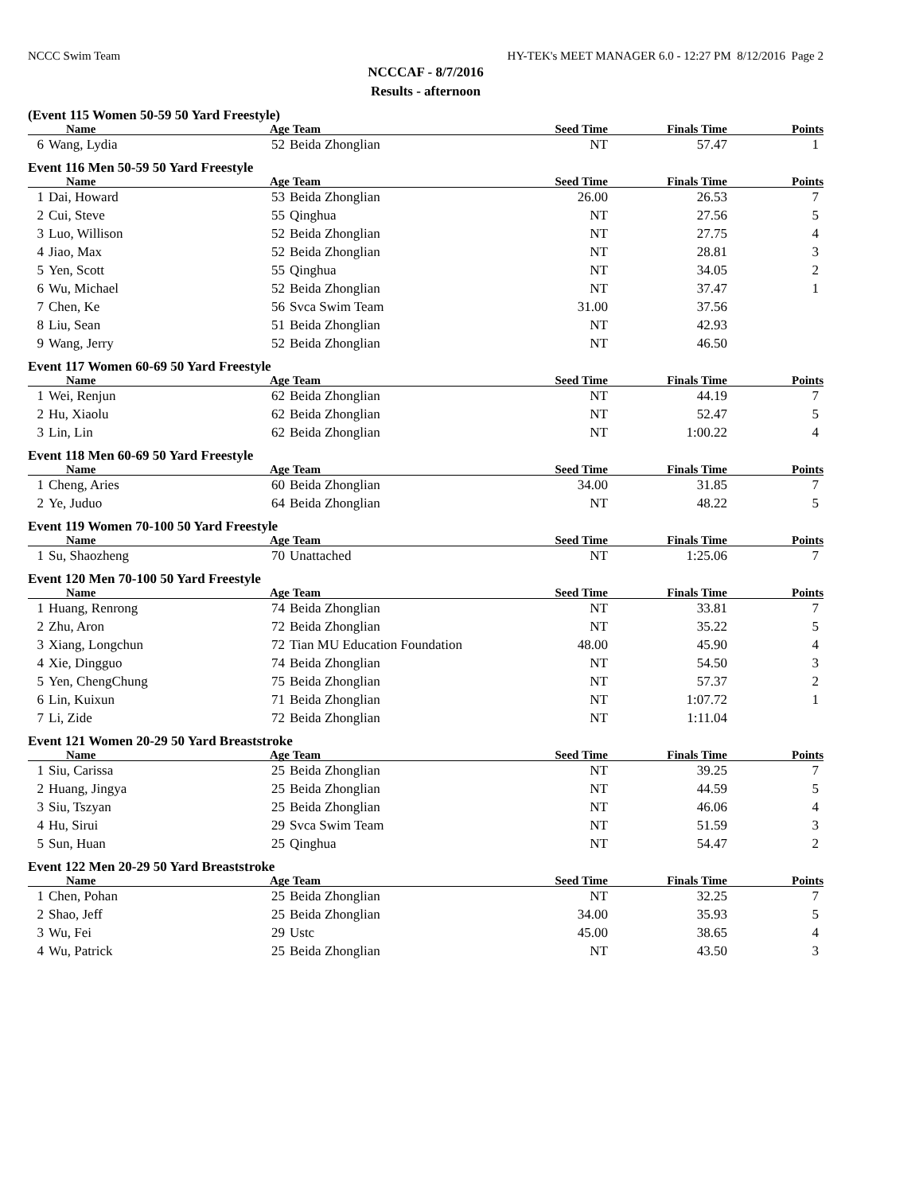NCCC Swim Team HY-TEK's MEET MANAGER 6.0 - 12:27 PM 8/12/2016 Page 2
NCCCAF - 8/7/2016
Results - afternoon
(Event 115 Women 50-59 50 Yard Freestyle)
| Name | | Age | Team | Seed Time | Finals Time | Points |
| --- | --- | --- | --- | --- | --- | --- |
| 6 | Wang, Lydia | 52 | Beida Zhonglian | NT | 57.47 | 1 |
Event 116 Men 50-59 50 Yard Freestyle
| Name | | Age | Team | Seed Time | Finals Time | Points |
| --- | --- | --- | --- | --- | --- | --- |
| 1 | Dai, Howard | 53 | Beida Zhonglian | 26.00 | 26.53 | 7 |
| 2 | Cui, Steve | 55 | Qinghua | NT | 27.56 | 5 |
| 3 | Luo, Willison | 52 | Beida Zhonglian | NT | 27.75 | 4 |
| 4 | Jiao, Max | 52 | Beida Zhonglian | NT | 28.81 | 3 |
| 5 | Yen, Scott | 55 | Qinghua | NT | 34.05 | 2 |
| 6 | Wu, Michael | 52 | Beida Zhonglian | NT | 37.47 | 1 |
| 7 | Chen, Ke | 56 | Svca Swim Team | 31.00 | 37.56 | |
| 8 | Liu, Sean | 51 | Beida Zhonglian | NT | 42.93 | |
| 9 | Wang, Jerry | 52 | Beida Zhonglian | NT | 46.50 | |
Event 117 Women 60-69 50 Yard Freestyle
| Name | | Age | Team | Seed Time | Finals Time | Points |
| --- | --- | --- | --- | --- | --- | --- |
| 1 | Wei, Renjun | 62 | Beida Zhonglian | NT | 44.19 | 7 |
| 2 | Hu, Xiaolu | 62 | Beida Zhonglian | NT | 52.47 | 5 |
| 3 | Lin, Lin | 62 | Beida Zhonglian | NT | 1:00.22 | 4 |
Event 118 Men 60-69 50 Yard Freestyle
| Name | | Age | Team | Seed Time | Finals Time | Points |
| --- | --- | --- | --- | --- | --- | --- |
| 1 | Cheng, Aries | 60 | Beida Zhonglian | 34.00 | 31.85 | 7 |
| 2 | Ye, Juduo | 64 | Beida Zhonglian | NT | 48.22 | 5 |
Event 119 Women 70-100 50 Yard Freestyle
| Name | | Age | Team | Seed Time | Finals Time | Points |
| --- | --- | --- | --- | --- | --- | --- |
| 1 | Su, Shaozheng | 70 | Unattached | NT | 1:25.06 | 7 |
Event 120 Men 70-100 50 Yard Freestyle
| Name | | Age | Team | Seed Time | Finals Time | Points |
| --- | --- | --- | --- | --- | --- | --- |
| 1 | Huang, Renrong | 74 | Beida Zhonglian | NT | 33.81 | 7 |
| 2 | Zhu, Aron | 72 | Beida Zhonglian | NT | 35.22 | 5 |
| 3 | Xiang, Longchun | 72 | Tian MU Education Foundation | 48.00 | 45.90 | 4 |
| 4 | Xie, Dingguo | 74 | Beida Zhonglian | NT | 54.50 | 3 |
| 5 | Yen, ChengChung | 75 | Beida Zhonglian | NT | 57.37 | 2 |
| 6 | Lin, Kuixun | 71 | Beida Zhonglian | NT | 1:07.72 | 1 |
| 7 | Li, Zide | 72 | Beida Zhonglian | NT | 1:11.04 | |
Event 121 Women 20-29 50 Yard Breaststroke
| Name | | Age | Team | Seed Time | Finals Time | Points |
| --- | --- | --- | --- | --- | --- | --- |
| 1 | Siu, Carissa | 25 | Beida Zhonglian | NT | 39.25 | 7 |
| 2 | Huang, Jingya | 25 | Beida Zhonglian | NT | 44.59 | 5 |
| 3 | Siu, Tszyan | 25 | Beida Zhonglian | NT | 46.06 | 4 |
| 4 | Hu, Sirui | 29 | Svca Swim Team | NT | 51.59 | 3 |
| 5 | Sun, Huan | 25 | Qinghua | NT | 54.47 | 2 |
Event 122 Men 20-29 50 Yard Breaststroke
| Name | | Age | Team | Seed Time | Finals Time | Points |
| --- | --- | --- | --- | --- | --- | --- |
| 1 | Chen, Pohan | 25 | Beida Zhonglian | NT | 32.25 | 7 |
| 2 | Shao, Jeff | 25 | Beida Zhonglian | 34.00 | 35.93 | 5 |
| 3 | Wu, Fei | 29 | Ustc | 45.00 | 38.65 | 4 |
| 4 | Wu, Patrick | 25 | Beida Zhonglian | NT | 43.50 | 3 |